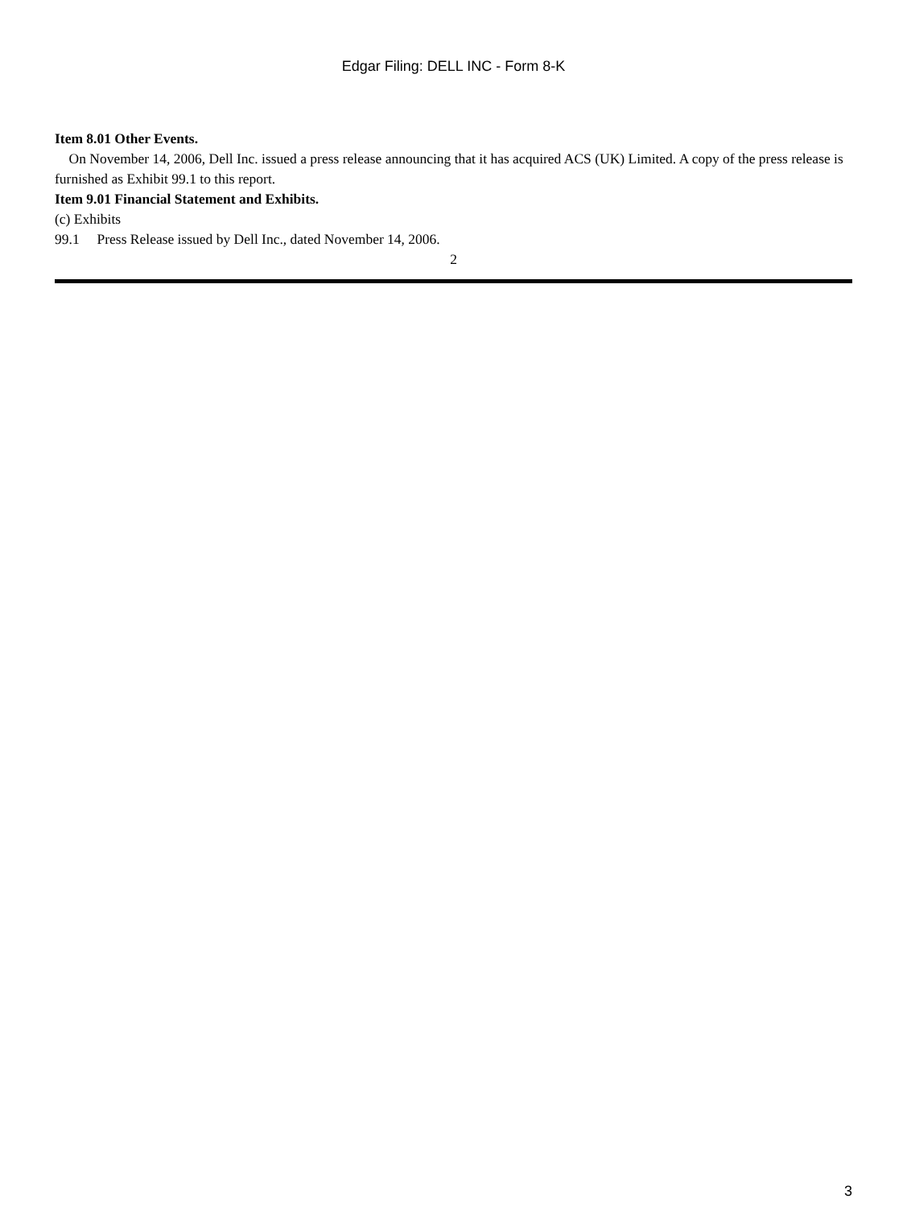Edgar Filing: DELL INC - Form 8-K
Item 8.01 Other Events.
On November 14, 2006, Dell Inc. issued a press release announcing that it has acquired ACS (UK) Limited. A copy of the press release is furnished as Exhibit 99.1 to this report.
Item 9.01 Financial Statement and Exhibits.
(c) Exhibits
99.1 Press Release issued by Dell Inc., dated November 14, 2006.
2
3